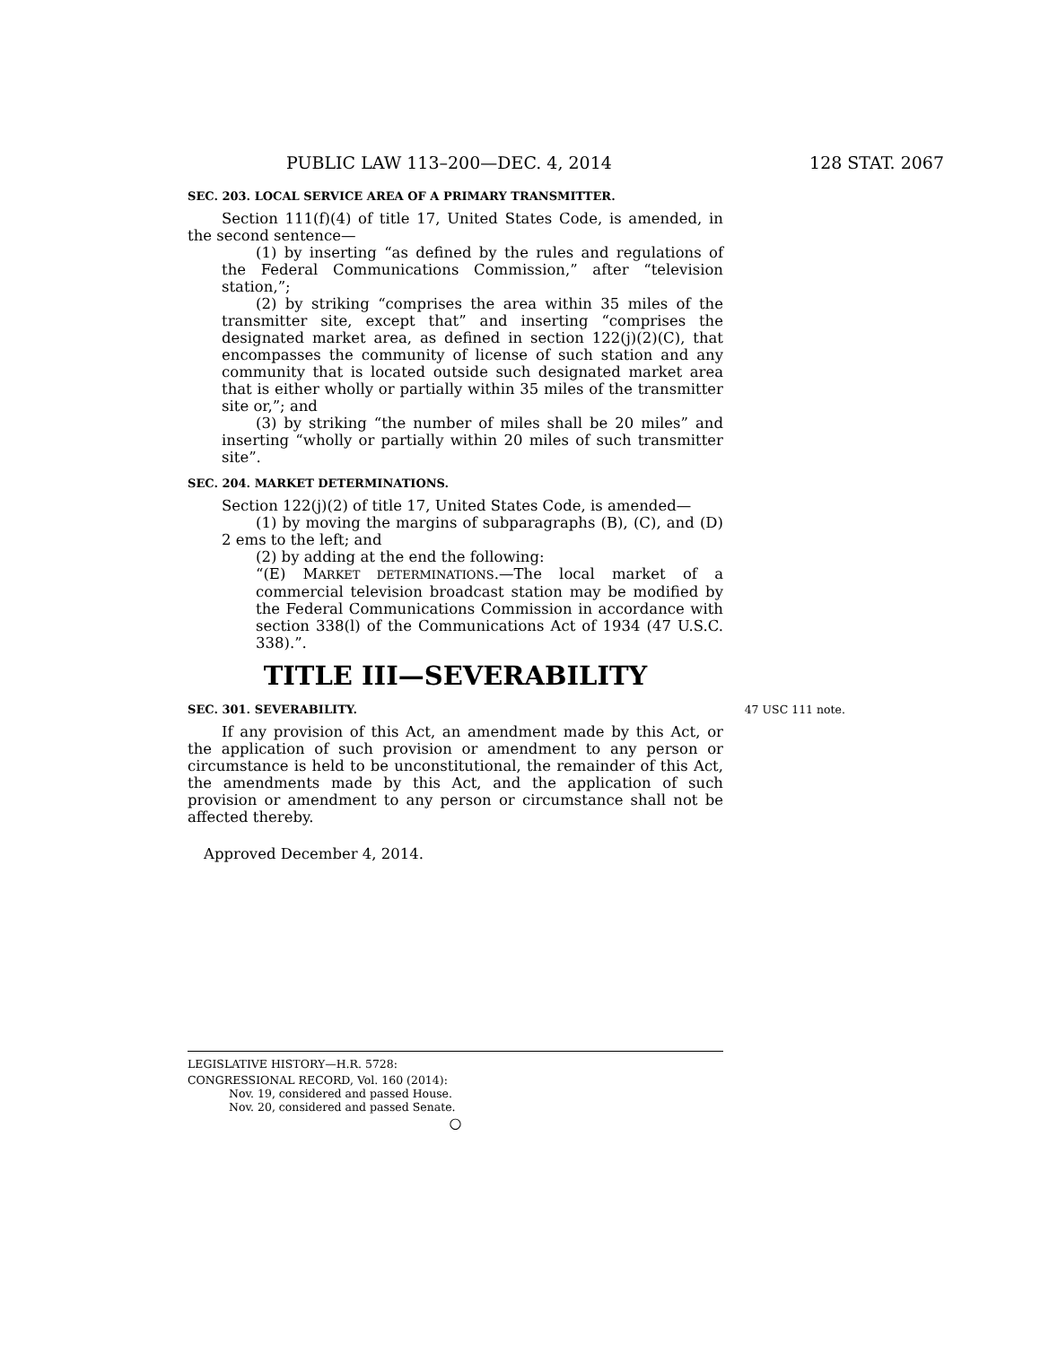PUBLIC LAW 113–200—DEC. 4, 2014 128 STAT. 2067
SEC. 203. LOCAL SERVICE AREA OF A PRIMARY TRANSMITTER.
Section 111(f)(4) of title 17, United States Code, is amended, in the second sentence—
(1) by inserting “as defined by the rules and regulations of the Federal Communications Commission,” after “television station,”;
(2) by striking “comprises the area within 35 miles of the transmitter site, except that” and inserting “comprises the designated market area, as defined in section 122(j)(2)(C), that encompasses the community of license of such station and any community that is located outside such designated market area that is either wholly or partially within 35 miles of the transmitter site or,”; and
(3) by striking “the number of miles shall be 20 miles” and inserting “wholly or partially within 20 miles of such transmitter site”.
SEC. 204. MARKET DETERMINATIONS.
Section 122(j)(2) of title 17, United States Code, is amended—
(1) by moving the margins of subparagraphs (B), (C), and (D) 2 ems to the left; and
(2) by adding at the end the following:
“(E) MARKET DETERMINATIONS.—The local market of a commercial television broadcast station may be modified by the Federal Communications Commission in accordance with section 338(l) of the Communications Act of 1934 (47 U.S.C. 338).”.
TITLE III—SEVERABILITY
SEC. 301. SEVERABILITY. 47 USC 111 note.
If any provision of this Act, an amendment made by this Act, or the application of such provision or amendment to any person or circumstance is held to be unconstitutional, the remainder of this Act, the amendments made by this Act, and the application of such provision or amendment to any person or circumstance shall not be affected thereby.
Approved December 4, 2014.
LEGISLATIVE HISTORY—H.R. 5728:
CONGRESSIONAL RECORD, Vol. 160 (2014):
Nov. 19, considered and passed House.
Nov. 20, considered and passed Senate.
○